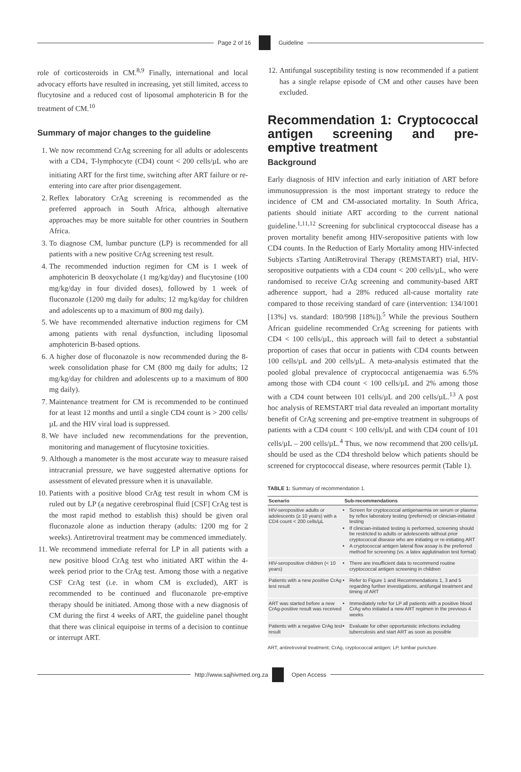Page 2 of 16 Guideline
role of corticosteroids in CM.<sup>8,9</sup> Finally, international and local advocacy efforts have resulted in increasing, yet still limited, access to flucytosine and a reduced cost of liposomal amphotericin B for the treatment of CM.<sup>10</sup>
Summary of major changes to the guideline
1. We now recommend CrAg screening for all adults or adolescents with a CD4<sub>+</sub> T-lymphocyte (CD4) count < 200 cells/µL who are initiating ART for the first time, switching after ART failure or re-entering into care after prior disengagement.
2. Reflex laboratory CrAg screening is recommended as the preferred approach in South Africa, although alternative approaches may be more suitable for other countries in Southern Africa.
3. To diagnose CM, lumbar puncture (LP) is recommended for all patients with a new positive CrAg screening test result.
4. The recommended induction regimen for CM is 1 week of amphotericin B deoxycholate (1 mg/kg/day) and flucytosine (100 mg/kg/day in four divided doses), followed by 1 week of fluconazole (1200 mg daily for adults; 12 mg/kg/day for children and adolescents up to a maximum of 800 mg daily).
5. We have recommended alternative induction regimens for CM among patients with renal dysfunction, including liposomal amphotericin B-based options.
6. A higher dose of fluconazole is now recommended during the 8-week consolidation phase for CM (800 mg daily for adults; 12 mg/kg/day for children and adolescents up to a maximum of 800 mg daily).
7. Maintenance treatment for CM is recommended to be continued for at least 12 months and until a single CD4 count is > 200 cells/µL and the HIV viral load is suppressed.
8. We have included new recommendations for the prevention, monitoring and management of flucytosine toxicities.
9. Although a manometer is the most accurate way to measure raised intracranial pressure, we have suggested alternative options for assessment of elevated pressure when it is unavailable.
10. Patients with a positive blood CrAg test result in whom CM is ruled out by LP (a negative cerebrospinal fluid [CSF] CrAg test is the most rapid method to establish this) should be given oral fluconazole alone as induction therapy (adults: 1200 mg for 2 weeks). Antiretroviral treatment may be commenced immediately.
11. We recommend immediate referral for LP in all patients with a new positive blood CrAg test who initiated ART within the 4-week period prior to the CrAg test. Among those with a negative CSF CrAg test (i.e. in whom CM is excluded), ART is recommended to be continued and fluconazole pre-emptive therapy should be initiated. Among those with a new diagnosis of CM during the first 4 weeks of ART, the guideline panel thought that there was clinical equipoise in terms of a decision to continue or interrupt ART.
12. Antifungal susceptibility testing is now recommended if a patient has a single relapse episode of CM and other causes have been excluded.
Recommendation 1: Cryptococcal antigen screening and pre-emptive treatment
Background
Early diagnosis of HIV infection and early initiation of ART before immunosuppression is the most important strategy to reduce the incidence of CM and CM-associated mortality. In South Africa, patients should initiate ART according to the current national guideline.<sup>1,11,12</sup> Screening for subclinical cryptococcal disease has a proven mortality benefit among HIV-seropositive patients with low CD4 counts. In the Reduction of Early Mortality among HIV-infected Subjects sTarting AntiRetroviral Therapy (REMSTART) trial, HIV-seropositive outpatients with a CD4 count < 200 cells/µL, who were randomised to receive CrAg screening and community-based ART adherence support, had a 28% reduced all-cause mortality rate compared to those receiving standard of care (intervention: 134/1001 [13%] vs. standard: 180/998 [18%]).<sup>5</sup> While the previous Southern African guideline recommended CrAg screening for patients with CD4 < 100 cells/µL, this approach will fail to detect a substantial proportion of cases that occur in patients with CD4 counts between 100 cells/µL and 200 cells/µL. A meta-analysis estimated that the pooled global prevalence of cryptococcal antigenaemia was 6.5% among those with CD4 count < 100 cells/µL and 2% among those with a CD4 count between 101 cells/µL and 200 cells/µL.<sup>13</sup> A post hoc analysis of REMSTART trial data revealed an important mortality benefit of CrAg screening and pre-emptive treatment in subgroups of patients with a CD4 count < 100 cells/µL and with CD4 count of 101 cells/µL – 200 cells/µL.<sup>4</sup> Thus, we now recommend that 200 cells/µL should be used as the CD4 threshold below which patients should be screened for cryptococcal disease, where resources permit (Table 1).
TABLE 1: Summary of recommendation 1.
| Scenario | Sub-recommendations |
| --- | --- |
| HIV-seropositive adults or adolescents (≥ 10 years) with a CD4 count < 200 cells/µL | Screen for cryptococcal antigenaemia on serum or plasma by reflex laboratory testing (preferred) or clinician-initiated testing If clinician-initiated testing is performed, screening should be restricted to adults or adolescents without prior cryptococcal disease who are initiating or re-initiating ART A cryptococcal antigen lateral flow assay is the preferred method for screening (vs. a latex agglutination test format) |
| HIV-seropositive children (< 10 years) | There are insufficient data to recommend routine cryptococcal antigen screening in children |
| Patients with a new positive CrAg test result | Refer to Figure 1 and Recommendations 1, 3 and 5 regarding further investigations, antifungal treatment and timing of ART |
| ART was started before a new CrAg-positive result was received | Immediately refer for LP all patients with a positive blood CrAg who initiated a new ART regimen in the previous 4 weeks |
| Patients with a negative CrAg test result | Evaluate for other opportunistic infections including tuberculosis and start ART as soon as possible |
ART, antiretroviral treatment; CrAg, cryptococcal antigen; LP, lumbar puncture.
http://www.sajhivmed.org.za Open Access